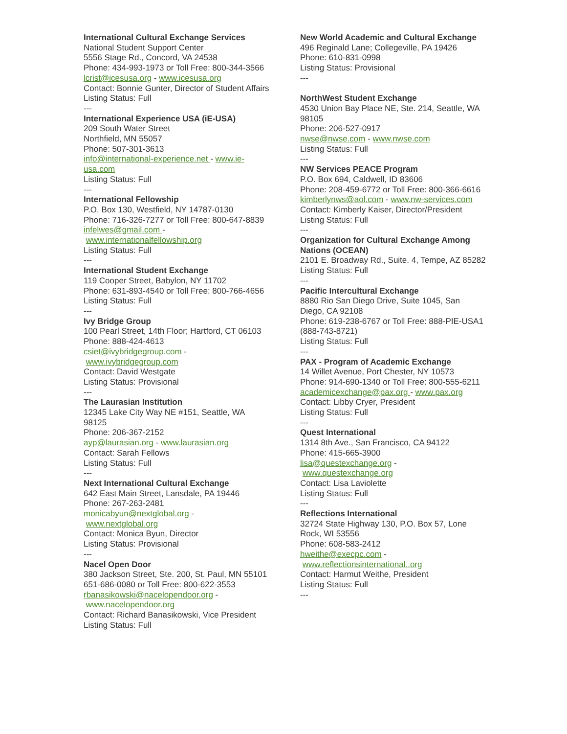International Cultural Exchange Services
National Student Support Center
5556 Stage Rd., Concord, VA 24538
Phone: 434-993-1973 or Toll Free: 800-344-3566
lcrist@icesusa.org - www.icesusa.org
Contact: Bonnie Gunter, Director of Student Affairs
Listing Status: Full
---
International Experience USA (iE-USA)
209 South Water Street
Northfield, MN 55057
Phone: 507-301-3613
info@international-experience.net - www.ie-usa.com
Listing Status: Full
---
International Fellowship
P.O. Box 130, Westfield, NY 14787-0130
Phone: 716-326-7277 or Toll Free: 800-647-8839
infelwes@gmail.com -
www.internationalfellowship.org
Listing Status: Full
---
International Student Exchange
119 Cooper Street, Babylon, NY 11702
Phone: 631-893-4540 or Toll Free: 800-766-4656
Listing Status: Full
---
Ivy Bridge Group
100 Pearl Street, 14th Floor; Hartford, CT 06103
Phone: 888-424-4613
csiet@ivybridgegroup.com -
www.ivybridgegroup.com
Contact: David Westgate
Listing Status: Provisional
---
The Laurasian Institution
12345 Lake City Way NE #151, Seattle, WA 98125
Phone: 206-367-2152
ayp@laurasian.org - www.laurasian.org
Contact: Sarah Fellows
Listing Status: Full
---
Next International Cultural Exchange
642 East Main Street, Lansdale, PA 19446
Phone: 267-263-2481
monicabyun@nextglobal.org -
www.nextglobal.org
Contact: Monica Byun, Director
Listing Status: Provisional
---
Nacel Open Door
380 Jackson Street, Ste. 200, St. Paul, MN 55101
651-686-0080 or Toll Free: 800-622-3553
rbanasikowski@nacelopendoor.org -
www.nacelopendoor.org
Contact: Richard Banasikowski, Vice President
Listing Status: Full
New World Academic and Cultural Exchange
496 Reginald Lane; Collegeville, PA 19426
Phone: 610-831-0998
Listing Status: Provisional
---
NorthWest Student Exchange
4530 Union Bay Place NE, Ste. 214, Seattle, WA 98105
Phone: 206-527-0917
nwse@nwse.com - www.nwse.com
Listing Status: Full
---
NW Services PEACE Program
P.O. Box 694, Caldwell, ID 83606
Phone: 208-459-6772 or Toll Free: 800-366-6616
kimberlynws@aol.com - www.nw-services.com
Contact: Kimberly Kaiser, Director/President
Listing Status: Full
---
Organization for Cultural Exchange Among Nations (OCEAN)
2101 E. Broadway Rd., Suite. 4, Tempe, AZ 85282
Listing Status: Full
---
Pacific Intercultural Exchange
8880 Rio San Diego Drive, Suite 1045, San Diego, CA 92108
Phone: 619-238-6767 or Toll Free: 888-PIE-USA1 (888-743-8721)
Listing Status: Full
---
PAX - Program of Academic Exchange
14 Willet Avenue, Port Chester, NY 10573
Phone: 914-690-1340 or Toll Free: 800-555-6211
academicexchange@pax.org - www.pax.org
Contact: Libby Cryer, President
Listing Status: Full
---
Quest International
1314 8th Ave., San Francisco, CA 94122
Phone: 415-665-3900
lisa@questexchange.org -
www.questexchange.org
Contact: Lisa Laviolette
Listing Status: Full
---
Reflections International
32724 State Highway 130, P.O. Box 57, Lone Rock, WI 53556
Phone: 608-583-2412
hweithe@execpc.com -
www.reflectionsinternational..org
Contact: Harmut Weithe, President
Listing Status: Full
---